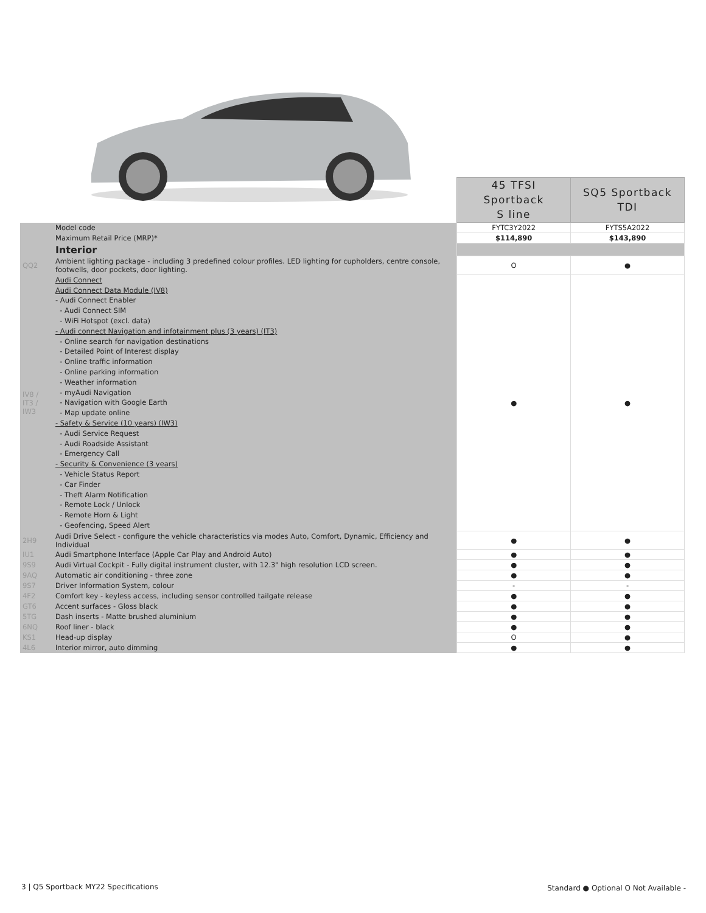| | | 45 TFSI Sportback S line | SQ5 Sportback TDI |
| | Model code | FYTC3Y2022 | FYTS5A2022 |
| | Maximum Retail Price (MRP)* | $114,890 | $143,890 |
| | Interior | | |
| QQ2 | Ambient lighting package - including 3 predefined colour profiles. LED lighting for cupholders, centre console, footwells, door pockets, door lighting. | O | ● |
| IV8 / IT3 / IW3 | Audi Connect Audi Connect Data Module (IV8) - Audi Connect Enabler - Audi Connect SIM - WiFi Hotspot (excl. data) - Audi connect Navigation and infotainment plus (3 years) (IT3) - Online search for navigation destinations - Detailed Point of Interest display - Online traffic information - Online parking information - Weather information - myAudi Navigation - Navigation with Google Earth - Map update online - Safety & Service (10 years) (IW3) - Audi Service Request - Audi Roadside Assistant - Emergency Call - Security & Convenience (3 years) - Vehicle Status Report - Car Finder - Theft Alarm Notification - Remote Lock / Unlock - Remote Horn & Light - Geofencing, Speed Alert | ● | ● |
| 2H9 | Audi Drive Select - configure the vehicle characteristics via modes Auto, Comfort, Dynamic, Efficiency and Individual | ● | ● |
| IU1 | Audi Smartphone Interface (Apple Car Play and Android Auto) | ● | ● |
| 9S9 | Audi Virtual Cockpit - Fully digital instrument cluster, with 12.3" high resolution LCD screen. | ● | ● |
| 9AQ | Automatic air conditioning - three zone | ● | ● |
| 9S7 | Driver Information System, colour | - | - |
| 4F2 | Comfort key - keyless access, including sensor controlled tailgate release | ● | ● |
| GT6 | Accent surfaces - Gloss black | ● | ● |
| 5TG | Dash inserts - Matte brushed aluminium | ● | ● |
| 6NQ | Roof liner - black | ● | ● |
| KS1 | Head-up display | O | ● |
| 4L6 | Interior mirror, auto dimming | ● | ● |
3 | Q5 Sportback MY22 Specifications
Standard ● Optional O Not Available -